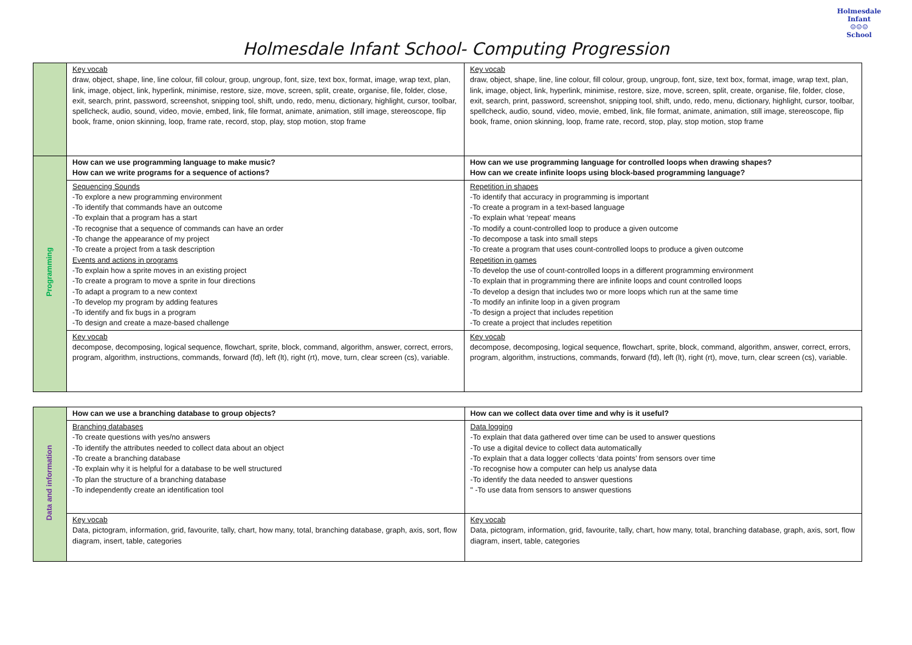Holmesdale Infant School- Computing Progression
Holmesdale Infant
☺☺☺
School
| | Key vocab draw, object, shape, line, line colour, fill colour, group, ungroup, font, size, text box, format, image, wrap text, plan, link, image, object, link, hyperlink, minimise, restore, size, move, screen, split, create, organise, file, folder, close, exit, search, print, password, screenshot, snipping tool, shift, undo, redo, menu, dictionary, highlight, cursor, toolbar, spellcheck, audio, sound, video, movie, embed, link, file format, animate, animation, still image, stereoscope, flip book, frame, onion skinning, loop, frame rate, record, stop, play, stop motion, stop frame | Key vocab draw, object, shape, line, line colour, fill colour, group, ungroup, font, size, text box, format, image, wrap text, plan, link, image, object, link, hyperlink, minimise, restore, size, move, screen, split, create, organise, file, folder, close, exit, search, print, password, screenshot, snipping tool, shift, undo, redo, menu, dictionary, highlight, cursor, toolbar, spellcheck, audio, sound, video, movie, embed, link, file format, animate, animation, still image, stereoscope, flip book, frame, onion skinning, loop, frame rate, record, stop, play, stop motion, stop frame |
| Programming | How can we use programming language to make music? How can we write programs for a sequence of actions? | How can we use programming language for controlled loops when drawing shapes? How can we create infinite loops using block-based programming language? |
| | Sequencing Sounds -To explore a new programming environment -To identify that commands have an outcome -To explain that a program has a start -To recognise that a sequence of commands can have an order -To change the appearance of my project -To create a project from a task description Events and actions in programs -To explain how a sprite moves in an existing project -To create a program to move a sprite in four directions -To adapt a program to a new context -To develop my program by adding features -To identify and fix bugs in a program -To design and create a maze-based challenge | Repetition in shapes -To identify that accuracy in programming is important -To create a program in a text-based language -To explain what ‘repeat’ means -To modify a count-controlled loop to produce a given outcome -To decompose a task into small steps -To create a program that uses count-controlled loops to produce a given outcome Repetition in games -To develop the use of count-controlled loops in a different programming environment -To explain that in programming there are infinite loops and count controlled loops -To develop a design that includes two or more loops which run at the same time -To modify an infinite loop in a given program -To design a project that includes repetition -To create a project that includes repetition |
| | Key vocab decompose, decomposing, logical sequence, flowchart, sprite, block, command, algorithm, answer, correct, errors, program, algorithm, instructions, commands, forward (fd), left (lt), right (rt), move, turn, clear screen (cs), variable. | Key vocab decompose, decomposing, logical sequence, flowchart, sprite, block, command, algorithm, answer, correct, errors, program, algorithm, instructions, commands, forward (fd), left (lt), right (rt), move, turn, clear screen (cs), variable. |
| Data and information | How can we use a branching database to group objects? | How can we collect data over time and why is it useful? |
| | Branching databases -To create questions with yes/no answers -To identify the attributes needed to collect data about an object -To create a branching database -To explain why it is helpful for a database to be well structured -To plan the structure of a branching database -To independently create an identification tool | Data logging -To explain that data gathered over time can be used to answer questions -To use a digital device to collect data automatically -To explain that a data logger collects ‘data points’ from sensors over time -To recognise how a computer can help us analyse data -To identify the data needed to answer questions " -To use data from sensors to answer questions |
| | Key vocab Data, pictogram, information, grid, favourite, tally, chart, how many, total, branching database, graph, axis, sort, flow diagram, insert, table, categories | Key vocab Data, pictogram, information, grid, favourite, tally, chart, how many, total, branching database, graph, axis, sort, flow diagram, insert, table, categories |